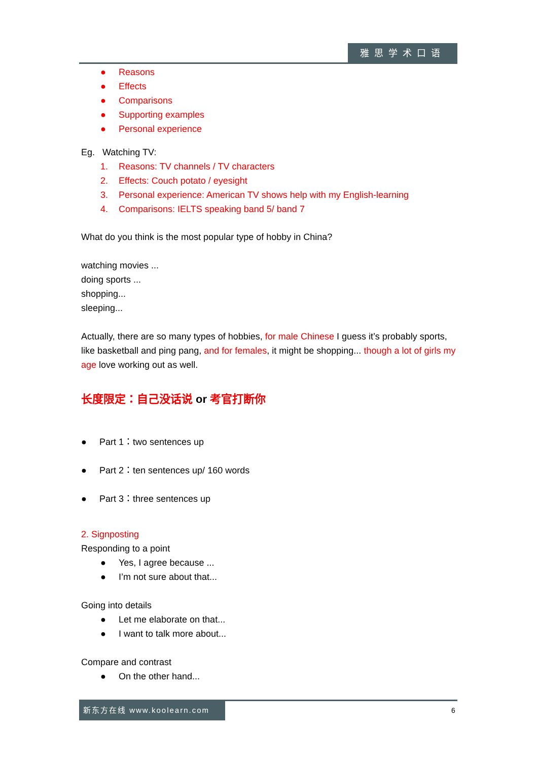雅思学术口语
● Reasons
● Effects
● Comparisons
● Supporting examples
● Personal experience
Eg. Watching TV:
1. Reasons: TV channels / TV characters
2. Effects: Couch potato / eyesight
3. Personal experience: American TV shows help with my English-learning
4. Comparisons: IELTS speaking band 5/ band 7
What do you think is the most popular type of hobby in China?
watching movies ...
doing sports ...
shopping...
sleeping...
Actually, there are so many types of hobbies, for male Chinese I guess it’s probably sports, like basketball and ping pang, and for females, it might be shopping... though a lot of girls my age love working out as well.
长度限定：自己没话说 or 考官打断你
● Part 1：two sentences up
● Part 2：ten sentences up/ 160 words
● Part 3：three sentences up
2. Signposting
Responding to a point
● Yes, I agree because ...
● I’m not sure about that...
Going into details
● Let me elaborate on that...
● I want to talk more about...
Compare and contrast
● On the other hand...
新东方在线 www.koolearn.com
6